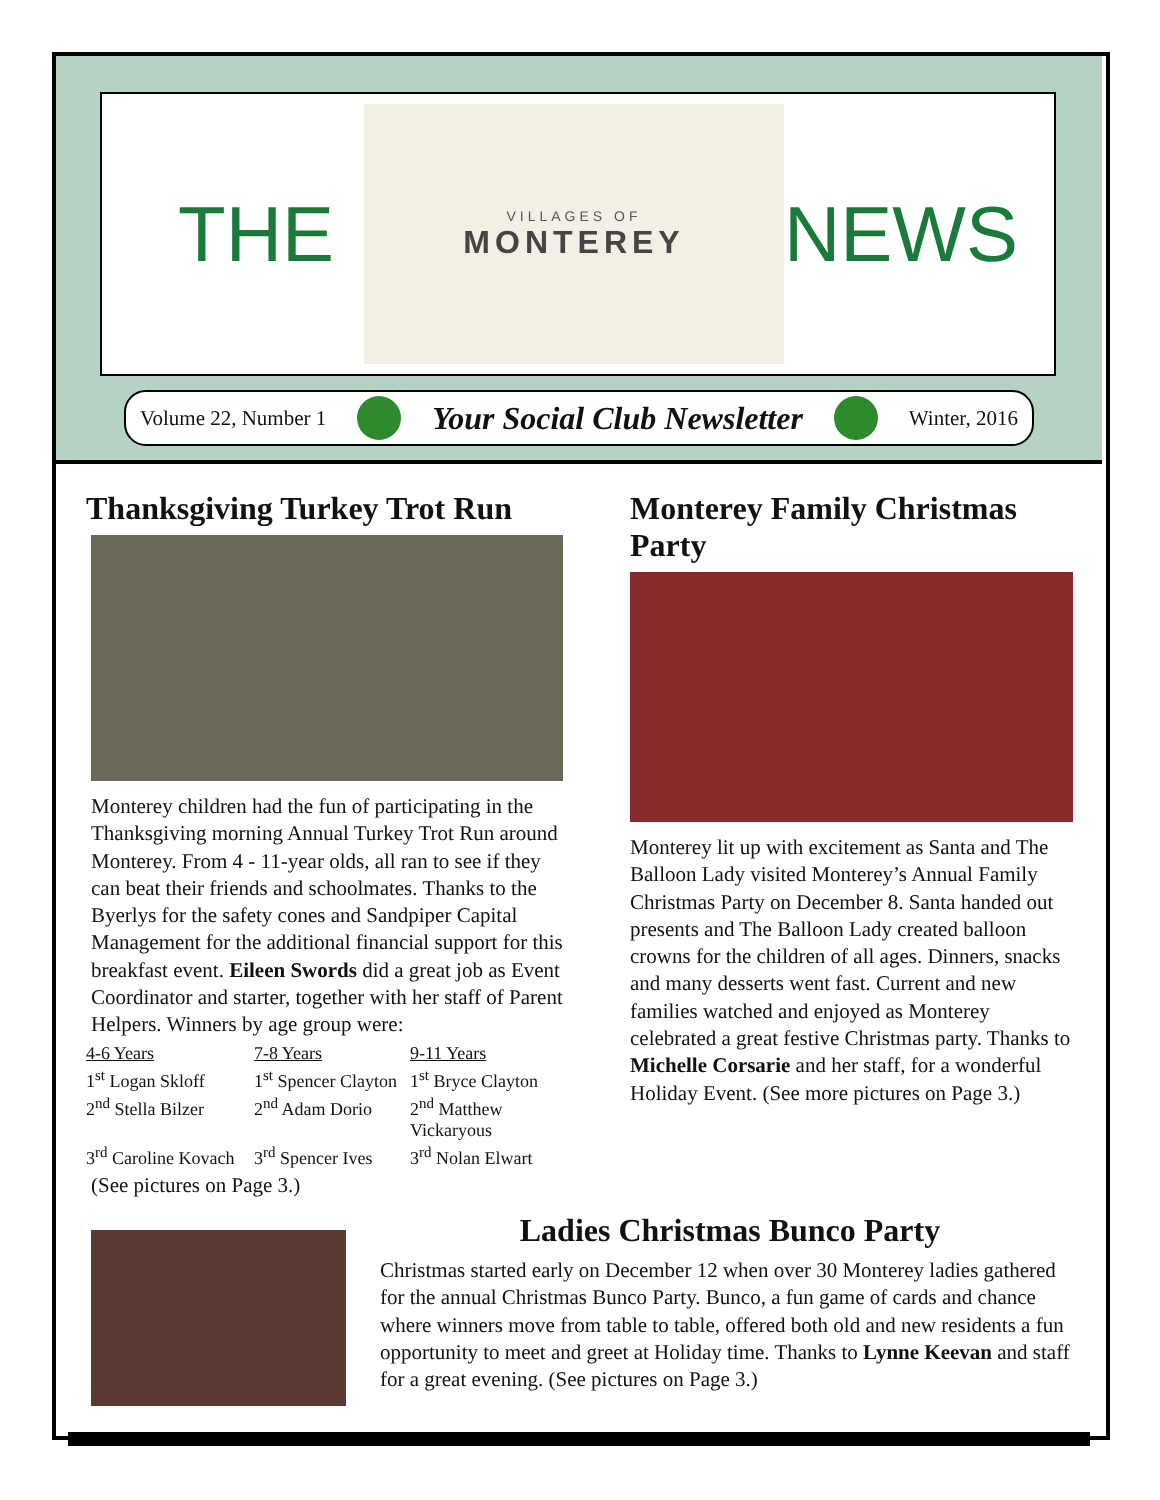THE
VILLAGES OF
MONTEREY
NEWS
Volume 22, Number 1 Your Social Club Newsletter Winter, 2016
Thanksgiving Turkey Trot Run
Monterey children had the fun of participating in the Thanksgiving morning Annual Turkey Trot Run around Monterey. From 4 - 11-year olds, all ran to see if they can beat their friends and schoolmates. Thanks to the Byerlys for the safety cones and Sandpiper Capital Management for the additional financial support for this breakfast event. Eileen Swords did a great job as Event Coordinator and starter, together with her staff of Parent Helpers. Winners by age group were:
| 4-6 Years | 7-8 Years | 9-11 Years |
| 1<sup>st</sup> Logan Skloff | 1<sup>st</sup> Spencer Clayton | 1<sup>st</sup> Bryce Clayton |
| 2<sup>nd</sup> Stella Bilzer | 2<sup>nd</sup> Adam Dorio | 2<sup>nd</sup> Matthew Vickaryous |
| 3<sup>rd</sup> Caroline Kovach | 3<sup>rd</sup> Spencer Ives | 3<sup>rd</sup> Nolan Elwart |
(See pictures on Page 3.)
Monterey Family Christmas Party
Monterey lit up with excitement as Santa and The Balloon Lady visited Monterey’s Annual Family Christmas Party on December 8. Santa handed out presents and The Balloon Lady created balloon crowns for the children of all ages. Dinners, snacks and many desserts went fast. Current and new families watched and enjoyed as Monterey celebrated a great festive Christmas party. Thanks to Michelle Corsarie and her staff, for a wonderful Holiday Event. (See more pictures on Page 3.)
Ladies Christmas Bunco Party
Christmas started early on December 12 when over 30 Monterey ladies gathered for the annual Christmas Bunco Party. Bunco, a fun game of cards and chance where winners move from table to table, offered both old and new residents a fun opportunity to meet and greet at Holiday time. Thanks to Lynne Keevan and staff for a great evening. (See pictures on Page 3.)